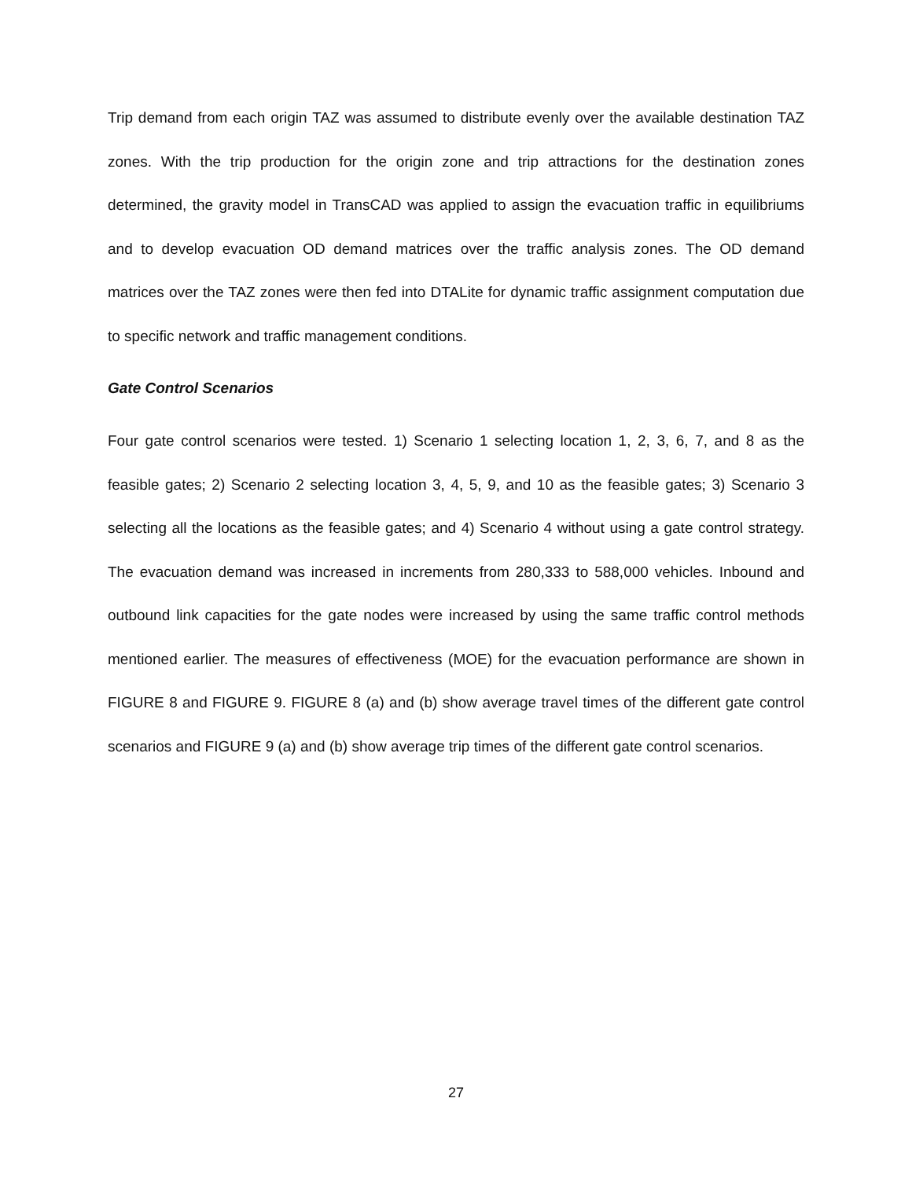Trip demand from each origin TAZ was assumed to distribute evenly over the available destination TAZ zones. With the trip production for the origin zone and trip attractions for the destination zones determined, the gravity model in TransCAD was applied to assign the evacuation traffic in equilibriums and to develop evacuation OD demand matrices over the traffic analysis zones. The OD demand matrices over the TAZ zones were then fed into DTALite for dynamic traffic assignment computation due to specific network and traffic management conditions.
Gate Control Scenarios
Four gate control scenarios were tested. 1) Scenario 1 selecting location 1, 2, 3, 6, 7, and 8 as the feasible gates; 2) Scenario 2 selecting location 3, 4, 5, 9, and 10 as the feasible gates; 3) Scenario 3 selecting all the locations as the feasible gates; and 4) Scenario 4 without using a gate control strategy. The evacuation demand was increased in increments from 280,333 to 588,000 vehicles. Inbound and outbound link capacities for the gate nodes were increased by using the same traffic control methods mentioned earlier. The measures of effectiveness (MOE) for the evacuation performance are shown in FIGURE 8 and FIGURE 9. FIGURE 8 (a) and (b) show average travel times of the different gate control scenarios and FIGURE 9 (a) and (b) show average trip times of the different gate control scenarios.
27